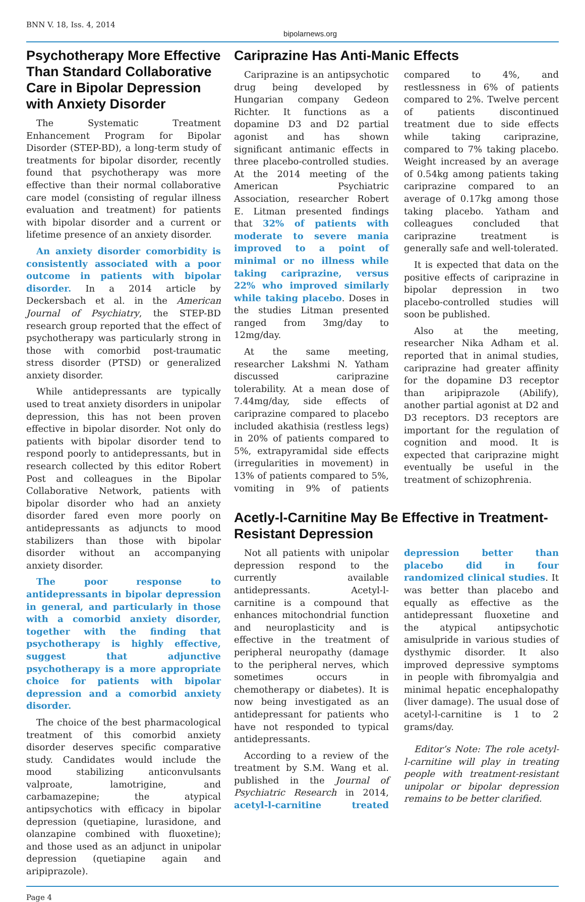BNN V. 18, Iss. 4, 2014 bipolarnews.org
Psychotherapy More Effective Than Standard Collaborative Care in Bipolar Depression with Anxiety Disorder
The Systematic Treatment Enhancement Program for Bipolar Disorder (STEP-BD), a long-term study of treatments for bipolar disorder, recently found that psychotherapy was more effective than their normal collaborative care model (consisting of regular illness evaluation and treatment) for patients with bipolar disorder and a current or lifetime presence of an anxiety disorder.
An anxiety disorder comorbidity is consistently associated with a poor outcome in patients with bipolar disorder. In a 2014 article by Deckersbach et al. in the American Journal of Psychiatry, the STEP-BD research group reported that the effect of psychotherapy was particularly strong in those with comorbid post-traumatic stress disorder (PTSD) or generalized anxiety disorder.
While antidepressants are typically used to treat anxiety disorders in unipolar depression, this has not been proven effective in bipolar disorder. Not only do patients with bipolar disorder tend to respond poorly to antidepressants, but in research collected by this editor Robert Post and colleagues in the Bipolar Collaborative Network, patients with bipolar disorder who had an anxiety disorder fared even more poorly on antidepressants as adjuncts to mood stabilizers than those with bipolar disorder without an accompanying anxiety disorder.
The poor response to antidepressants in bipolar depression in general, and particularly in those with a comorbid anxiety disorder, together with the finding that psychotherapy is highly effective, suggest that adjunctive psychotherapy is a more appropriate choice for patients with bipolar depression and a comorbid anxiety disorder.
The choice of the best pharmacological treatment of this comorbid anxiety disorder deserves specific comparative study. Candidates would include the mood stabilizing anticonvulsants valproate, lamotrigine, and carbamazepine; the atypical antipsychotics with efficacy in bipolar depression (quetiapine, lurasidone, and olanzapine combined with fluoxetine); and those used as an adjunct in unipolar depression (quetiapine again and aripiprazole).
Cariprazine Has Anti-Manic Effects
Cariprazine is an antipsychotic drug being developed by Hungarian company Gedeon Richter. It functions as a dopamine D3 and D2 partial agonist and has shown significant antimanic effects in three placebo-controlled studies. At the 2014 meeting of the American Psychiatric Association, researcher Robert E. Litman presented findings that 32% of patients with moderate to severe mania improved to a point of minimal or no illness while taking cariprazine, versus 22% who improved similarly while taking placebo. Doses in the studies Litman presented ranged from 3mg/day to 12mg/day.
At the same meeting, researcher Lakshmi N. Yatham discussed cariprazine tolerability. At a mean dose of 7.44mg/day, side effects of cariprazine compared to placebo included akathisia (restless legs) in 20% of patients compared to 5%, extrapyramidal side effects (irregularities in movement) in 13% of patients compared to 5%, vomiting in 9% of patients compared to 4%, and restlessness in 6% of patients compared to 2%. Twelve percent of patients discontinued treatment due to side effects while taking cariprazine, compared to 7% taking placebo. Weight increased by an average of 0.54kg among patients taking cariprazine compared to an average of 0.17kg among those taking placebo. Yatham and colleagues concluded that cariprazine treatment is generally safe and well-tolerated.
It is expected that data on the positive effects of cariprazine in bipolar depression in two placebo-controlled studies will soon be published.
Also at the meeting, researcher Nika Adham et al. reported that in animal studies, cariprazine had greater affinity for the dopamine D3 receptor than aripiprazole (Abilify), another partial agonist at D2 and D3 receptors. D3 receptors are important for the regulation of cognition and mood. It is expected that cariprazine might eventually be useful in the treatment of schizophrenia.
Acetly-l-Carnitine May Be Effective in Treatment-Resistant Depression
Not all patients with unipolar depression respond to the currently available antidepressants. Acetyl-l-carnitine is a compound that enhances mitochondrial function and neuroplasticity and is effective in the treatment of peripheral neuropathy (damage to the peripheral nerves, which sometimes occurs in chemotherapy or diabetes). It is now being investigated as an antidepressant for patients who have not responded to typical antidepressants.
According to a review of the treatment by S.M. Wang et al. published in the Journal of Psychiatric Research in 2014, acetyl-l-carnitine treated depression better than placebo did in four randomized clinical studies. It was better than placebo and equally as effective as the antidepressant fluoxetine and the atypical antipsychotic amisulpride in various studies of dysthymic disorder. It also improved depressive symptoms in people with fibromyalgia and minimal hepatic encephalopathy (liver damage). The usual dose of acetyl-l-carnitine is 1 to 2 grams/day.
Editor’s Note: The role acetyl-l-carnitine will play in treating people with treatment-resistant unipolar or bipolar depression remains to be better clarified.
Page 4